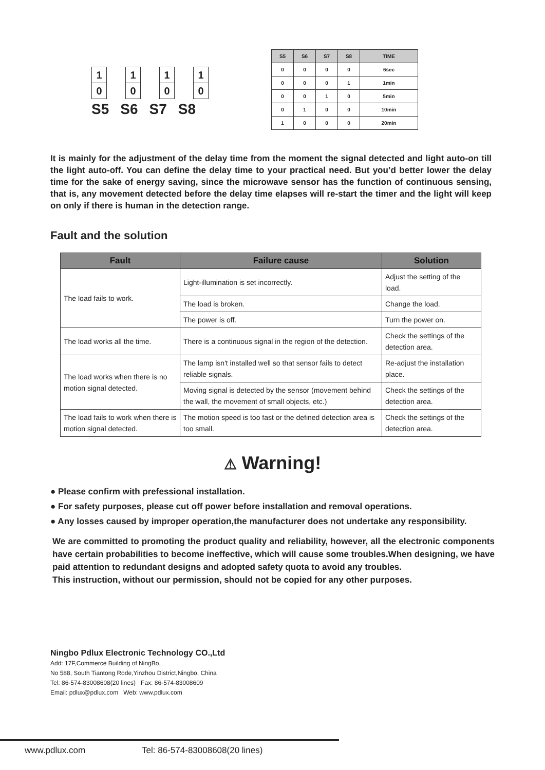1
0
1
0
1
0
1
0
S5 S6 S7 S8
| S5 | S6 | S7 | S8 | TIME |
| --- | --- | --- | --- | --- |
| 0 | 0 | 0 | 0 | 6sec |
| 0 | 0 | 0 | 1 | 1min |
| 0 | 0 | 1 | 0 | 5min |
| 0 | 1 | 0 | 0 | 10min |
| 1 | 0 | 0 | 0 | 20min |
It is mainly for the adjustment of the delay time from the moment the signal detected and light auto-on till the light auto-off. You can define the delay time to your practical need. But you’d better lower the delay time for the sake of energy saving, since the microwave sensor has the function of continuous sensing, that is, any movement detected before the delay time elapses will re-start the timer and the light will keep on only if there is human in the detection range.
Fault and the solution
| Fault | Failure cause | Solution |
| --- | --- | --- |
| The load fails to work. | Light-illumination is set incorrectly. | Adjust the setting of the load. |
| | The load is broken. | Change the load. |
| | The power is off. | Turn the power on. |
| The load works all the time. | There is a continuous signal in the region of the detection. | Check the settings of the detection area. |
| The load works when there is no motion signal detected. | The lamp isn't installed well so that sensor fails to detect reliable signals. | Re-adjust the installation place. |
| | Moving signal is detected by the sensor (movement behind the wall, the movement of small objects, etc.) | Check the settings of the detection area. |
| The load fails to work when there is motion signal detected. | The motion speed is too fast or the defined detection area is too small. | Check the settings of the detection area. |
⚠ Warning!
● Please confirm with prefessional installation.
● For safety purposes, please cut off power before installation and removal operations.
● Any losses caused by improper operation,the manufacturer does not undertake any responsibility.
We are committed to promoting the product quality and reliability, however, all the electronic components have certain probabilities to become ineffective, which will cause some troubles.When designing, we have paid attention to redundant designs and adopted safety quota to avoid any troubles.
This instruction, without our permission, should not be copied for any other purposes.
Ningbo Pdlux Electronic Technology CO.,Ltd
Add: 17F,Commerce Building of NingBo,
No 588, South Tiantong Rode,Yinzhou District,Ningbo, China
Tel: 86-574-83008608(20 lines) Fax: 86-574-83008609
Email: pdlux@pdlux.com Web: www.pdlux.com
www.pdlux.com Tel: 86-574-83008608(20 lines)